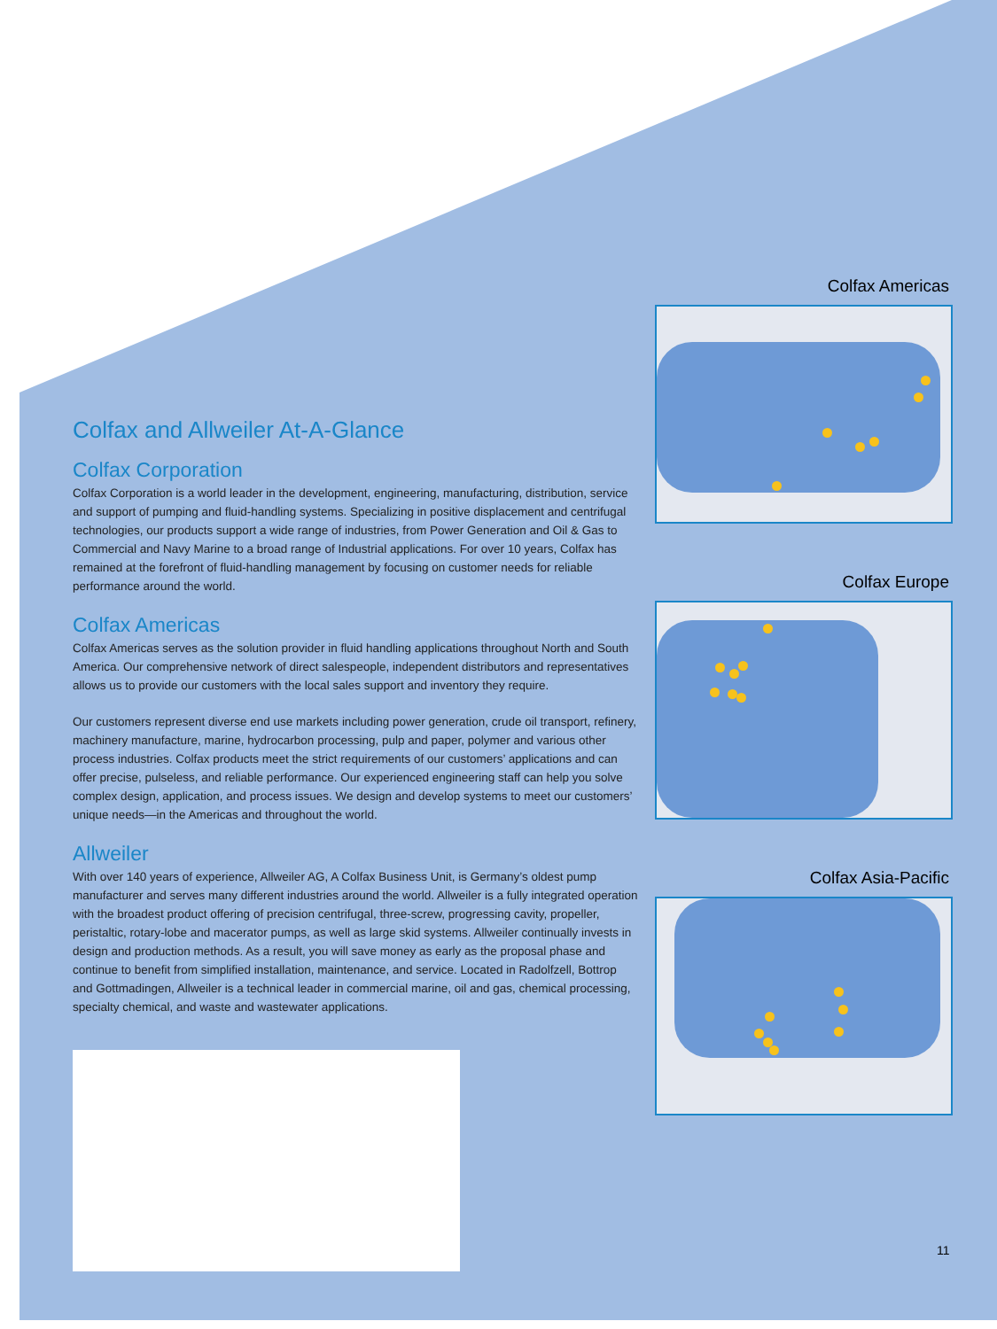Colfax and Allweiler At-A-Glance
Colfax Corporation
Colfax Corporation is a world leader in the development, engineering, manufacturing, distribution, service and support of pumping and fluid-handling systems. Specializing in positive displacement and centrifugal technologies, our products support a wide range of industries, from Power Generation and Oil & Gas to Commercial and Navy Marine to a broad range of Industrial applications. For over 10 years, Colfax has remained at the forefront of fluid-handling management by focusing on customer needs for reliable performance around the world.
Colfax Americas
Colfax Americas serves as the solution provider in fluid handling applications throughout North and South America. Our comprehensive network of direct salespeople, independent distributors and representatives allows us to provide our customers with the local sales support and inventory they require.
Our customers represent diverse end use markets including power generation, crude oil transport, refinery, machinery manufacture, marine, hydrocarbon processing, pulp and paper, polymer and various other process industries. Colfax products meet the strict requirements of our customers’ applications and can offer precise, pulseless, and reliable performance. Our experienced engineering staff can help you solve complex design, application, and process issues. We design and develop systems to meet our customers’ unique needs—in the Americas and throughout the world.
Allweiler
With over 140 years of experience, Allweiler AG, A Colfax Business Unit, is Germany’s oldest pump manufacturer and serves many different industries around the world. Allweiler is a fully integrated operation with the broadest product offering of precision centrifugal, three-screw, progressing cavity, propeller, peristaltic, rotary-lobe and macerator pumps, as well as large skid systems. Allweiler continually invests in design and production methods. As a result, you will save money as early as the proposal phase and continue to benefit from simplified installation, maintenance, and service. Located in Radolfzell, Bottrop and Gottmadingen, Allweiler is a technical leader in commercial marine, oil and gas, chemical processing, specialty chemical, and waste and wastewater applications.
Colfax Americas
Colfax Europe
Colfax Asia-Pacific
11